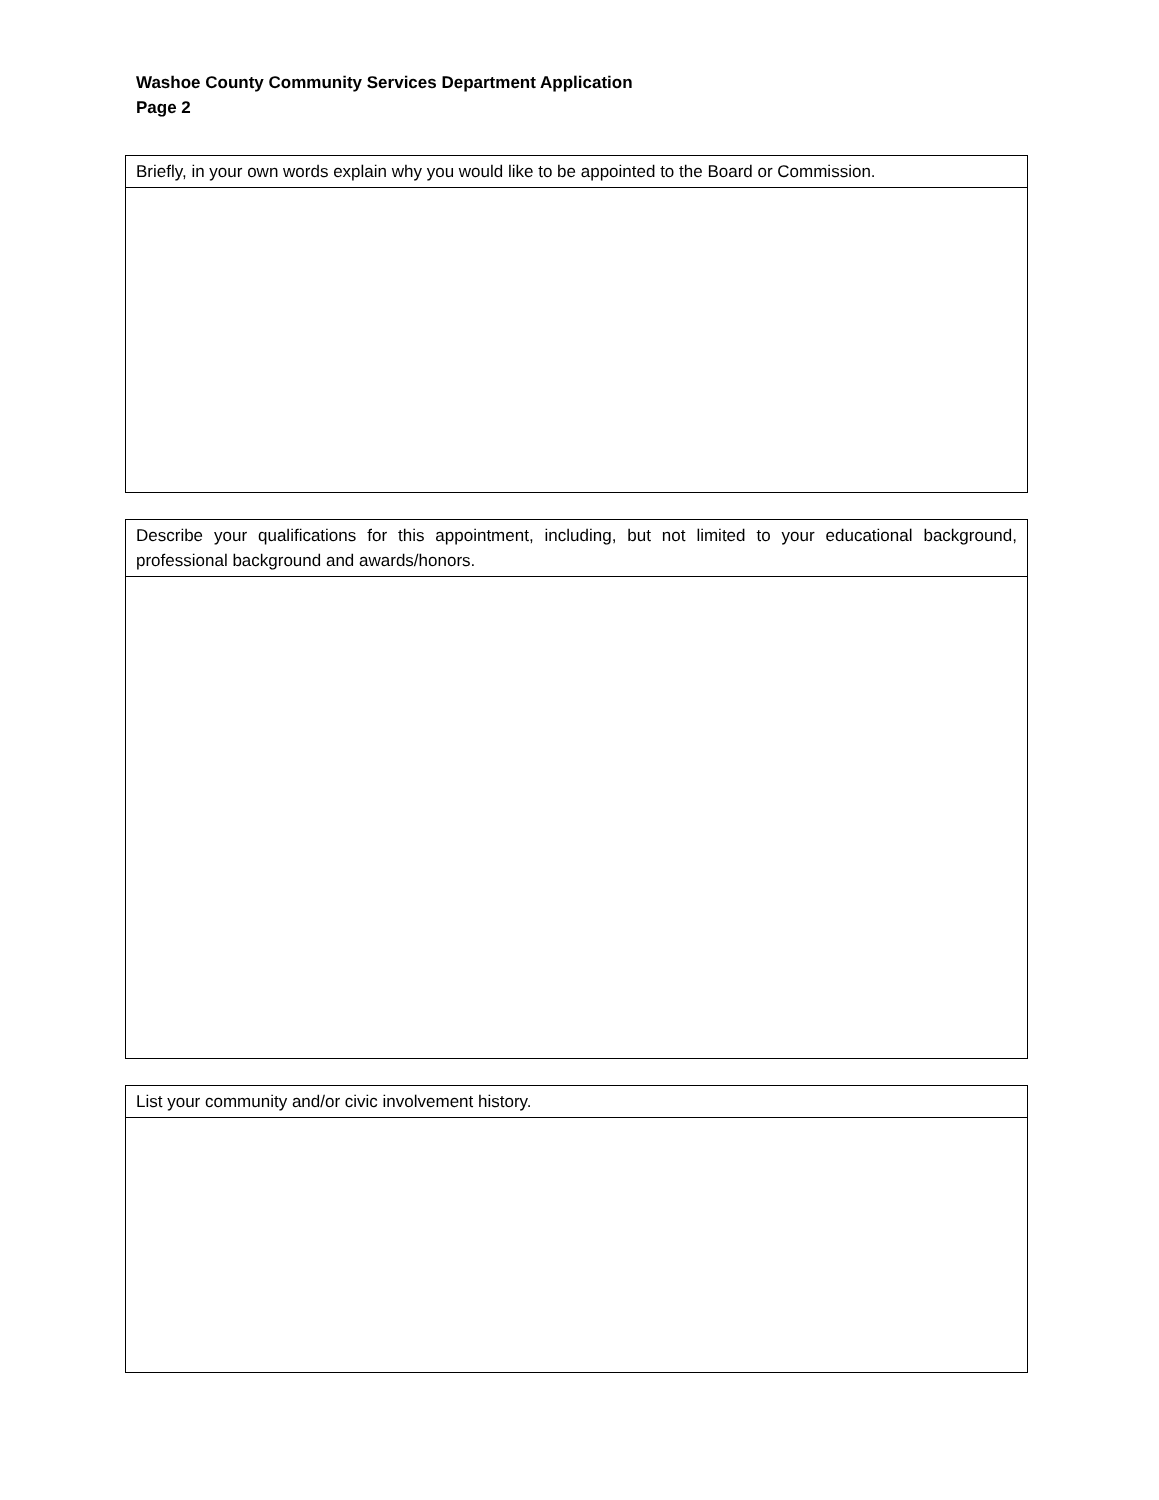Washoe County Community Services Department Application
Page 2
| Briefly, in your own words explain why you would like to be appointed to the Board or Commission. |
| Describe your qualifications for this appointment, including, but not limited to your educational background, professional background and awards/honors. |
| List your community and/or civic involvement history. |